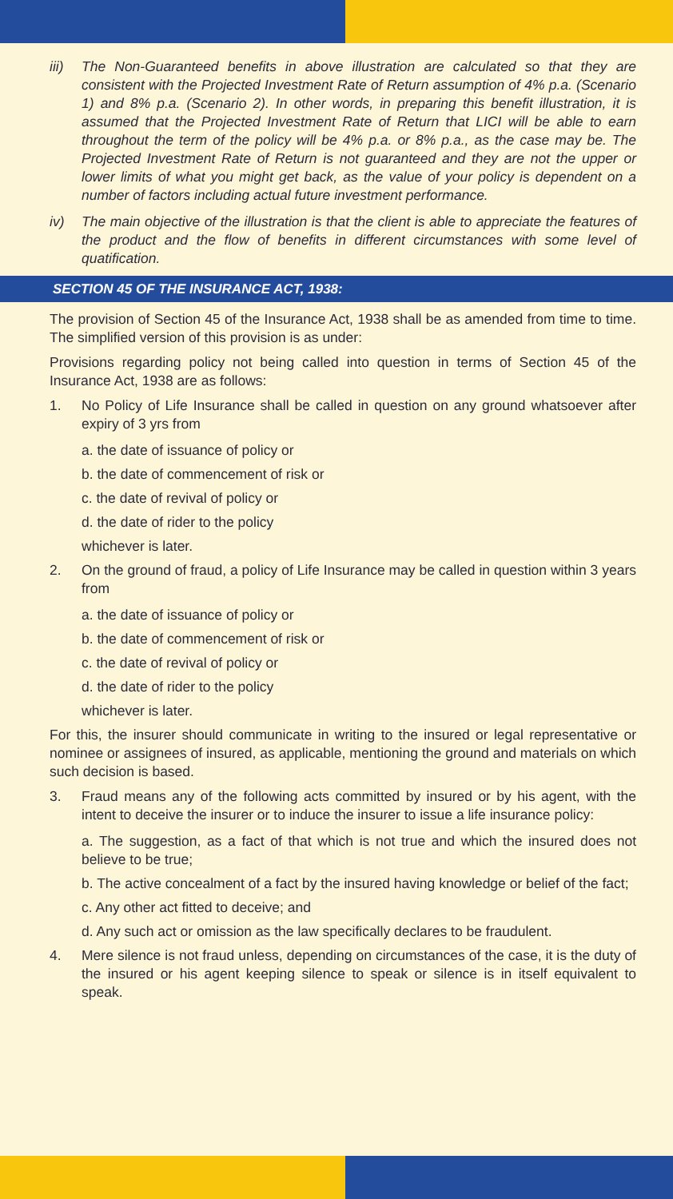iii) The Non-Guaranteed benefits in above illustration are calculated so that they are consistent with the Projected Investment Rate of Return assumption of 4% p.a. (Scenario 1) and 8% p.a. (Scenario 2). In other words, in preparing this benefit illustration, it is assumed that the Projected Investment Rate of Return that LICI will be able to earn throughout the term of the policy will be 4% p.a. or 8% p.a., as the case may be. The Projected Investment Rate of Return is not guaranteed and they are not the upper or lower limits of what you might get back, as the value of your policy is dependent on a number of factors including actual future investment performance.
iv) The main objective of the illustration is that the client is able to appreciate the features of the product and the flow of benefits in different circumstances with some level of quatification.
SECTION 45 OF THE INSURANCE ACT, 1938:
The provision of Section 45 of the Insurance Act, 1938 shall be as amended from time to time. The simplified version of this provision is as under:
Provisions regarding policy not being called into question in terms of Section 45 of the Insurance Act, 1938 are as follows:
1. No Policy of Life Insurance shall be called in question on any ground whatsoever after expiry of 3 yrs from
a. the date of issuance of policy or
b. the date of commencement of risk or
c. the date of revival of policy or
d. the date of rider to the policy
whichever is later.
2. On the ground of fraud, a policy of Life Insurance may be called in question within 3 years from
a. the date of issuance of policy or
b. the date of commencement of risk or
c. the date of revival of policy or
d. the date of rider to the policy
whichever is later.
For this, the insurer should communicate in writing to the insured or legal representative or nominee or assignees of insured, as applicable, mentioning the ground and materials on which such decision is based.
3. Fraud means any of the following acts committed by insured or by his agent, with the intent to deceive the insurer or to induce the insurer to issue a life insurance policy:
a. The suggestion, as a fact of that which is not true and which the insured does not believe to be true;
b. The active concealment of a fact by the insured having knowledge or belief of the fact;
c. Any other act fitted to deceive; and
d. Any such act or omission as the law specifically declares to be fraudulent.
4. Mere silence is not fraud unless, depending on circumstances of the case, it is the duty of the insured or his agent keeping silence to speak or silence is in itself equivalent to speak.